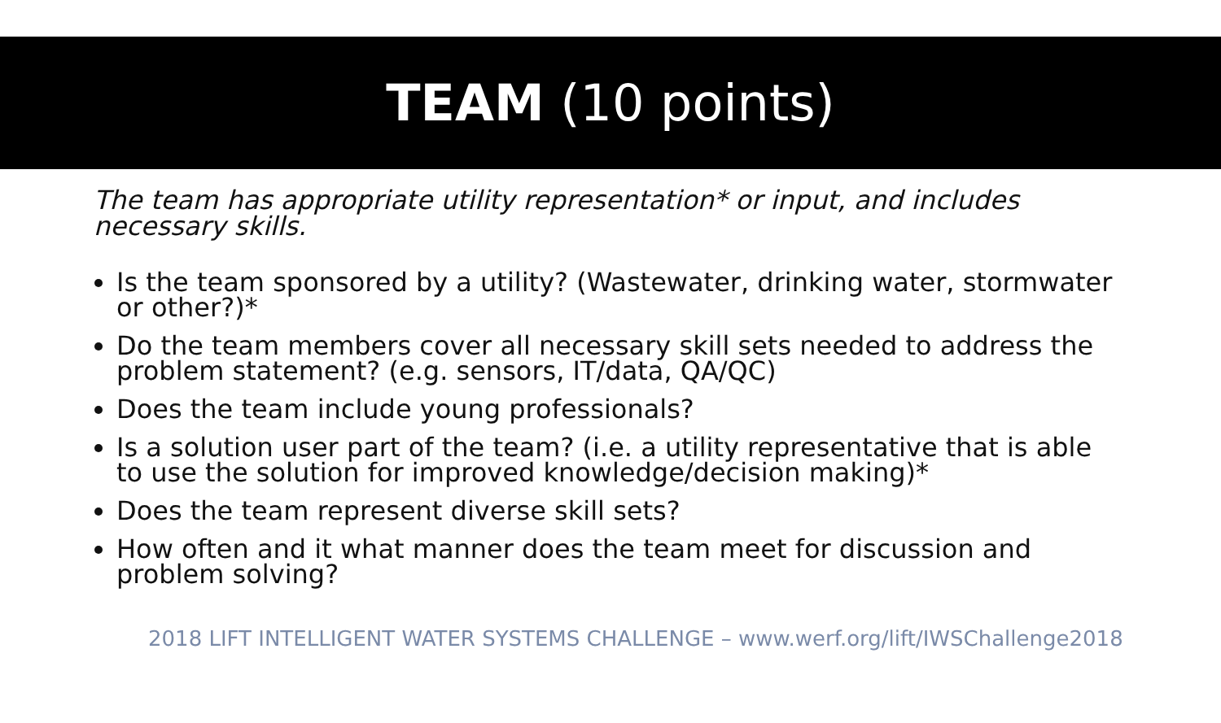TEAM (10 points)
The team has appropriate utility representation* or input, and includes necessary skills.
Is the team sponsored by a utility? (Wastewater, drinking water, stormwater or other?)*
Do the team members cover all necessary skill sets needed to address the problem statement? (e.g. sensors, IT/data, QA/QC)
Does the team include young professionals?
Is a solution user part of the team? (i.e. a utility representative that is able to use the solution for improved knowledge/decision making)*
Does the team represent diverse skill sets?
How often and it what manner does the team meet for discussion and problem solving?
2018 LIFT INTELLIGENT WATER SYSTEMS CHALLENGE – www.werf.org/lift/IWSChallenge2018